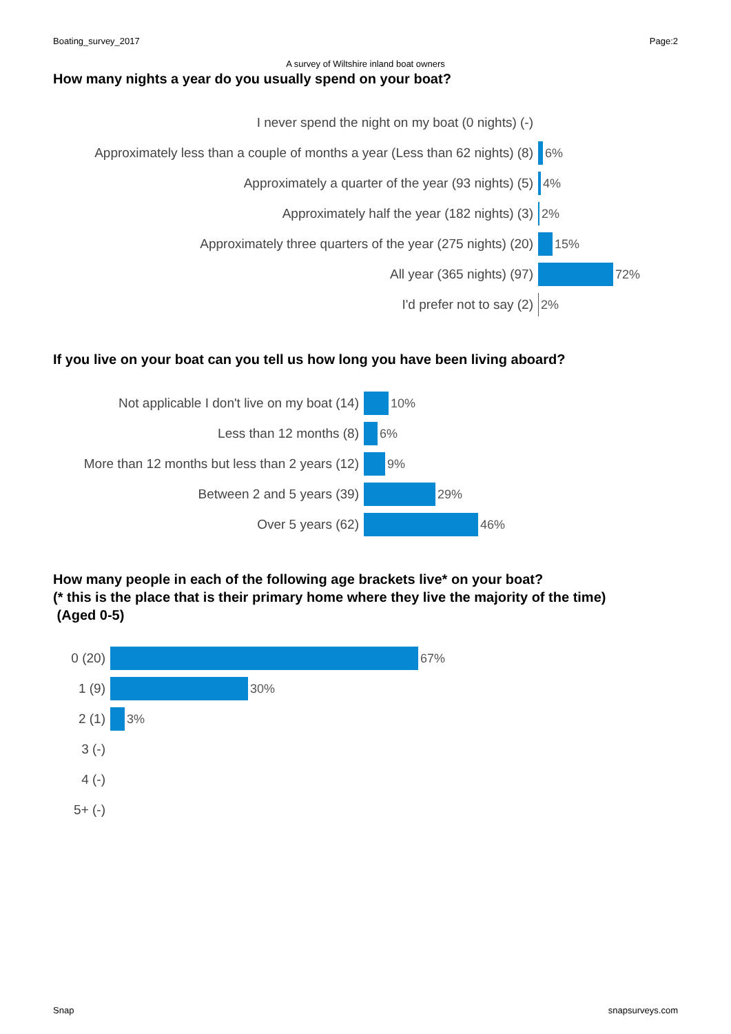Boating_survey_2017 Page:2
A survey of Wiltshire inland boat owners
How many nights a year do you usually spend on your boat?
I never spend the night on my boat (0 nights) (-)
Approximately less than a couple of months a year (Less than 62 nights) (8)
6%
Approximately a quarter of the year (93 nights) (5) 4%
Approximately half the year (182 nights) (3) 2%
Approximately three quarters of the year (275 nights) (20) 15%
All year (365 nights) (97) 72%
I'd prefer not to say (2) 2%
If you live on your boat can you tell us how long you have been living aboard?
Not applicable I don't live on my boat (14) 10%
Less than 12 months (8) 6%
More than 12 months but less than 2 years (12)
9%
Between 2 and 5 years (39) 29%
Over 5 years (62) 46%
How many people in each of the following age brackets live* on your boat?
(* this is the place that is their primary home where they live the majority of the time)
(Aged 0-5)
0 (20) 67%
1 (9) 30%
2 (1) 3%
3 (-)
4 (-)
5+ (-)
Snap snapsurveys.com